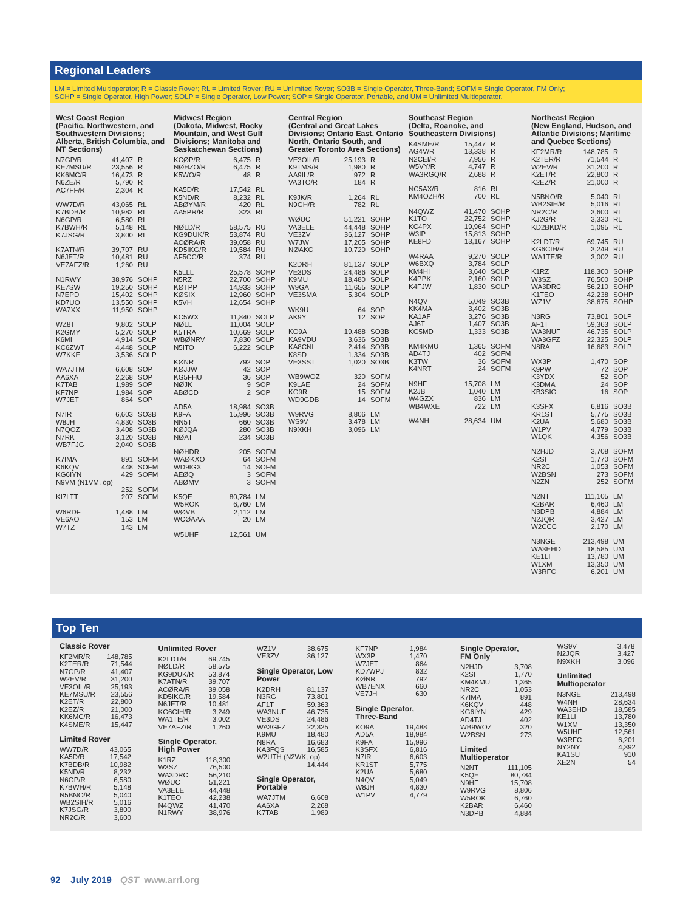Regional Leaders
LM = Limited Multioperator; R = Classic Rover; RL = Limited Rover; RU = Unlimited Rover; SO3B = Single Operator, Three-Band; SOFM = Single Operator, FM Only;
SOHP = Single Operator, High Power; SOLP = Single Operator, Low Power; SOP = Single Operator, Portable, and UM = Unlimited Multioperator.
West Coast Region
(Pacific, Northwestern, and Southwestern Divisions; Alberta, British Columbia, and NT Sections)
| N7GP/R | 41,407 | R |
| KE7MSU/R | 23,556 | R |
| KK6MC/R | 16,473 | R |
| N6ZE/R | 5,790 | R |
| AC7FF/R | 2,304 | R |
| WW7D/R | 43,065 | RL |
| K7BDB/R | 10,982 | RL |
| N6GP/R | 6,580 | RL |
| K7BWH/R | 5,148 | RL |
| K7JSG/R | 3,800 | RL |
| K7ATN/R | 39,707 | RU |
| N6JET/R | 10,481 | RU |
| VE7AFZ/R | 1,260 | RU |
| N1RWY | 38,976 | SOHP |
| KE7SW | 19,250 | SOHP |
| N7EPD | 15,402 | SOHP |
| KD7UO | 13,550 | SOHP |
| WA7XX | 11,950 | SOHP |
| WZ8T | 9,802 | SOLP |
| K2GMY | 5,270 | SOLP |
| K6MI | 4,914 | SOLP |
| KC6ZWT | 4,448 | SOLP |
| W7KKE | 3,536 | SOLP |
| WA7JTM | 6,608 | SOP |
| AA6XA | 2,268 | SOP |
| K7TAB | 1,989 | SOP |
| KF7NP | 1,984 | SOP |
| W7JET | 864 | SOP |
| N7IR | 6,603 | SO3B |
| W8JH | 4,830 | SO3B |
| N7QOZ | 3,408 | SO3B |
| N7RK | 3,120 | SO3B |
| WB7FJG | 2,040 | SO3B |
| K7IMA | 891 | SOFM |
| K6KQV | 448 | SOFM |
| KG6IYN | 429 | SOFM |
| N9VM (N1VM, op) | | |
| | 252 | SOFM |
| KI7LTT | 207 | SOFM |
| W6RDF | 1,488 | LM |
| VE6AO | 153 | LM |
| W7TZ | 143 | LM |
Midwest Region
(Dakota, Midwest, Rocky Mountain, and West Gulf Divisions; Manitoba and Saskatchewan Sections)
| KCØP/R | 6,475 | R |
| NØHZO/R | 6,475 | R |
| K5WO/R | 48 | R |
| KA5D/R | 17,542 | RL |
| K5ND/R | 8,232 | RL |
| ABØYM/R | 420 | RL |
| AA5PR/R | 323 | RL |
| NØLD/R | 58,575 | RU |
| KG9DUK/R | 53,874 | RU |
| ACØRA/R | 39,058 | RU |
| KD5IKG/R | 19,584 | RU |
| AF5CC/R | 374 | RU |
| K5LLL | 25,578 | SOHP |
| N5RZ | 22,700 | SOHP |
| KØTPP | 14,933 | SOHP |
| KØSIX | 12,960 | SOHP |
| K5VH | 12,654 | SOHP |
| KC5WX | 11,840 | SOLP |
| NØLL | 11,004 | SOLP |
| K5TRA | 10,669 | SOLP |
| WBØNRV | 7,830 | SOLP |
| N5ITO | 6,222 | SOLP |
| KØNR | 792 | SOP |
| KØJJW | 42 | SOP |
| KG5FHU | 36 | SOP |
| NØJK | 9 | SOP |
| ABØCD | 2 | SOP |
| AD5A | 18,984 | SO3B |
| K9FA | 15,996 | SO3B |
| NN5T | 660 | SO3B |
| KØJQA | 280 | SO3B |
| NØAT | 234 | SO3B |
| NØHDR | 205 | SOFM |
| WAØKXO | 64 | SOFM |
| WD9IGX | 14 | SOFM |
| AEØQ | 3 | SOFM |
| ABØMV | 3 | SOFM |
| K5QE | 80,784 | LM |
| W5ROK | 6,760 | LM |
| WØVB | 2,112 | LM |
| WCØAAA | 20 | LM |
| W5UHF | 12,561 | UM |
Central Region
(Central and Great Lakes Divisions; Ontario East, Ontario North, Ontario South, and Greater Toronto Area Sections)
| VE3OIL/R | 25,193 | R |
| K9TMS/R | 1,980 | R |
| AA9IL/R | 972 | R |
| VA3TO/R | 184 | R |
| K9JK/R | 1,264 | RL |
| N9GH/R | 782 | RL |
| WØUC | 51,221 | SOHP |
| VA3ELE | 44,448 | SOHP |
| VE3ZV | 36,127 | SOHP |
| W7JW | 17,205 | SOHP |
| NØAKC | 10,720 | SOHP |
| K2DRH | 81,137 | SOLP |
| VE3DS | 24,486 | SOLP |
| K9MU | 18,480 | SOLP |
| W9GA | 11,655 | SOLP |
| VE3SMA | 5,304 | SOLP |
| WK9U | 64 | SOP |
| AK9Y | 12 | SOP |
| KO9A | 19,488 | SO3B |
| KA9VDU | 3,636 | SO3B |
| KA8CNI | 2,414 | SO3B |
| K8SD | 1,334 | SO3B |
| VE3SST | 1,020 | SO3B |
| WB9WOZ | 320 | SOFM |
| K9LAE | 24 | SOFM |
| KG9R | 15 | SOFM |
| WD9GDB | 14 | SOFM |
| W9RVG | 8,806 | LM |
| WS9V | 3,478 | LM |
| N9XKH | 3,096 | LM |
Southeast Region
(Delta, Roanoke, and Southeastern Divisions)
| K4SME/R | 15,447 | R |
| AG4V/R | 13,338 | R |
| N2CEI/R | 7,956 | R |
| W5VY/R | 4,747 | R |
| WA3RGQ/R | 2,688 | R |
| NC5AX/R | 816 | RL |
| KM4OZH/R | 700 | RL |
| N4QWZ | 41,470 | SOHP |
| K1TO | 22,752 | SOHP |
| KC4PX | 19,964 | SOHP |
| W3IP | 15,813 | SOHP |
| KE8FD | 13,167 | SOHP |
| W4RAA | 9,270 | SOLP |
| W6BXQ | 3,784 | SOLP |
| KM4HI | 3,640 | SOLP |
| K4PPK | 2,160 | SOLP |
| K4FJW | 1,830 | SOLP |
| N4QV | 5,049 | SO3B |
| KK4MA | 3,402 | SO3B |
| KA1AF | 3,276 | SO3B |
| AJ6T | 1,407 | SO3B |
| KG5MD | 1,333 | SO3B |
| KM4KMU | 1,365 | SOFM |
| AD4TJ | 402 | SOFM |
| K3TW | 36 | SOFM |
| K4NRT | 24 | SOFM |
| N9HF | 15,708 | LM |
| K2JB | 1,040 | LM |
| W4GZX | 836 | LM |
| WB4WXE | 722 | LM |
| W4NH | 28,634 | UM |
Northeast Region
(New England, Hudson, and Atlantic Divisions; Maritime and Quebec Sections)
| KF2MR/R | 148,785 | R |
| K2TER/R | 71,544 | R |
| W2EV/R | 31,200 | R |
| K2ET/R | 22,800 | R |
| K2EZ/R | 21,000 | R |
| N5BNO/R | 5,040 | RL |
| WB2SIH/R | 5,016 | RL |
| NR2C/R | 3,600 | RL |
| KJ2G/R | 3,330 | RL |
| KD2BKD/R | 1,095 | RL |
| K2LDT/R | 69,745 | RU |
| KG6CIH/R | 3,249 | RU |
| WA1TE/R | 3,002 | RU |
| K1RZ | 118,300 | SOHP |
| W3SZ | 76,500 | SOHP |
| WA3DRC | 56,210 | SOHP |
| K1TEO | 42,238 | SOHP |
| WZ1V | 38,675 | SOHP |
| N3RG | 73,801 | SOLP |
| AF1T | 59,363 | SOLP |
| WA3NUF | 46,735 | SOLP |
| WA3GFZ | 22,325 | SOLP |
| N8RA | 16,683 | SOLP |
| WX3P | 1,470 | SOP |
| K9PW | 72 | SOP |
| K3YDX | 52 | SOP |
| K3DMA | 24 | SOP |
| KB3SIG | 16 | SOP |
| K3SFX | 6,816 | SO3B |
| KR1ST | 5,775 | SO3B |
| K2UA | 5,680 | SO3B |
| W1PV | 4,779 | SO3B |
| W1QK | 4,356 | SO3B |
| N2HJD | 3,708 | SOFM |
| K2SI | 1,770 | SOFM |
| NR2C | 1,053 | SOFM |
| W2BSN | 273 | SOFM |
| N2ZN | 252 | SOFM |
| N2NT | 111,105 | LM |
| K2BAR | 6,460 | LM |
| N3DPB | 4,884 | LM |
| N2JQR | 3,427 | LM |
| W2CCC | 2,170 | LM |
| N3NGE | 213,498 | UM |
| WA3EHD | 18,585 | UM |
| KE1LI | 13,780 | UM |
| W1XM | 13,350 | UM |
| W3RFC | 6,201 | UM |
Top Ten
Classic Rover
| KF2MR/R | 148,785 |
| K2TER/R | 71,544 |
| N7GP/R | 41,407 |
| W2EV/R | 31,200 |
| VE3OIL/R | 25,193 |
| KE7MSU/R | 23,556 |
| K2ET/R | 22,800 |
| K2EZ/R | 21,000 |
| KK6MC/R | 16,473 |
| K4SME/R | 15,447 |
Limited Rover
| WW7D/R | 43,065 |
| KA5D/R | 17,542 |
| K7BDB/R | 10,982 |
| K5ND/R | 8,232 |
| N6GP/R | 6,580 |
| K7BWH/R | 5,148 |
| N5BNO/R | 5,040 |
| WB2SIH/R | 5,016 |
| K7JSG/R | 3,800 |
| NR2C/R | 3,600 |
Unlimited Rover
| K2LDT/R | 69,745 |
| NØLD/R | 58,575 |
| KG9DUK/R | 53,874 |
| K7ATN/R | 39,707 |
| ACØRA/R | 39,058 |
| KD5IKG/R | 19,584 |
| N6JET/R | 10,481 |
| KG6CIH/R | 3,249 |
| WA1TE/R | 3,002 |
| VE7AFZ/R | 1,260 |
Single Operator,
High Power
| K1RZ | 118,300 |
| W3SZ | 76,500 |
| WA3DRC | 56,210 |
| WØUC | 51,221 |
| VA3ELE | 44,448 |
| K1TEO | 42,238 |
| N4QWZ | 41,470 |
| N1RWY | 38,976 |
| WZ1V | 38,675 |
| VE3ZV | 36,127 |
Single Operator, Low
Power
| K2DRH | 81,137 |
| N3RG | 73,801 |
| AF1T | 59,363 |
| WA3NUF | 46,735 |
| VE3DS | 24,486 |
| WA3GFZ | 22,325 |
| K9MU | 18,480 |
| N8RA | 16,683 |
| KA3FQS | 16,585 |
| W2UTH (N2WK, op) | |
| | 14,444 |
Single Operator,
Portable
| WA7JTM | 6,608 |
| AA6XA | 2,268 |
| K7TAB | 1,989 |
| KF7NP | 1,984 |
| WX3P | 1,470 |
| W7JET | 864 |
| KD7WPJ | 832 |
| KØNR | 792 |
| WB7ENX | 660 |
| VE7JH | 630 |
Single Operator,
Three-Band
| KO9A | 19,488 |
| AD5A | 18,984 |
| K9FA | 15,996 |
| K3SFX | 6,816 |
| N7IR | 6,603 |
| KR1ST | 5,775 |
| K2UA | 5,680 |
| N4QV | 5,049 |
| W8JH | 4,830 |
| W1PV | 4,779 |
Single Operator,
FM Only
| N2HJD | 3,708 |
| K2SI | 1,770 |
| KM4KMU | 1,365 |
| NR2C | 1,053 |
| K7IMA | 891 |
| K6KQV | 448 |
| KG6IYN | 429 |
| AD4TJ | 402 |
| WB9WOZ | 320 |
| W2BSN | 273 |
Limited
Multioperator
| N2NT | 111,105 |
| K5QE | 80,784 |
| N9HF | 15,708 |
| W9RVG | 8,806 |
| W5ROK | 6,760 |
| K2BAR | 6,460 |
| N3DPB | 4,884 |
| WS9V | 3,478 |
| N2JQR | 3,427 |
| N9XKH | 3,096 |
Unlimited
Multioperator
| N3NGE | 213,498 |
| W4NH | 28,634 |
| WA3EHD | 18,585 |
| KE1LI | 13,780 |
| W1XM | 13,350 |
| W5UHF | 12,561 |
| W3RFC | 6,201 |
| NY2NY | 4,392 |
| KA1SU | 910 |
| XE2N | 54 |
92 July 2019 QST www.arrl.org